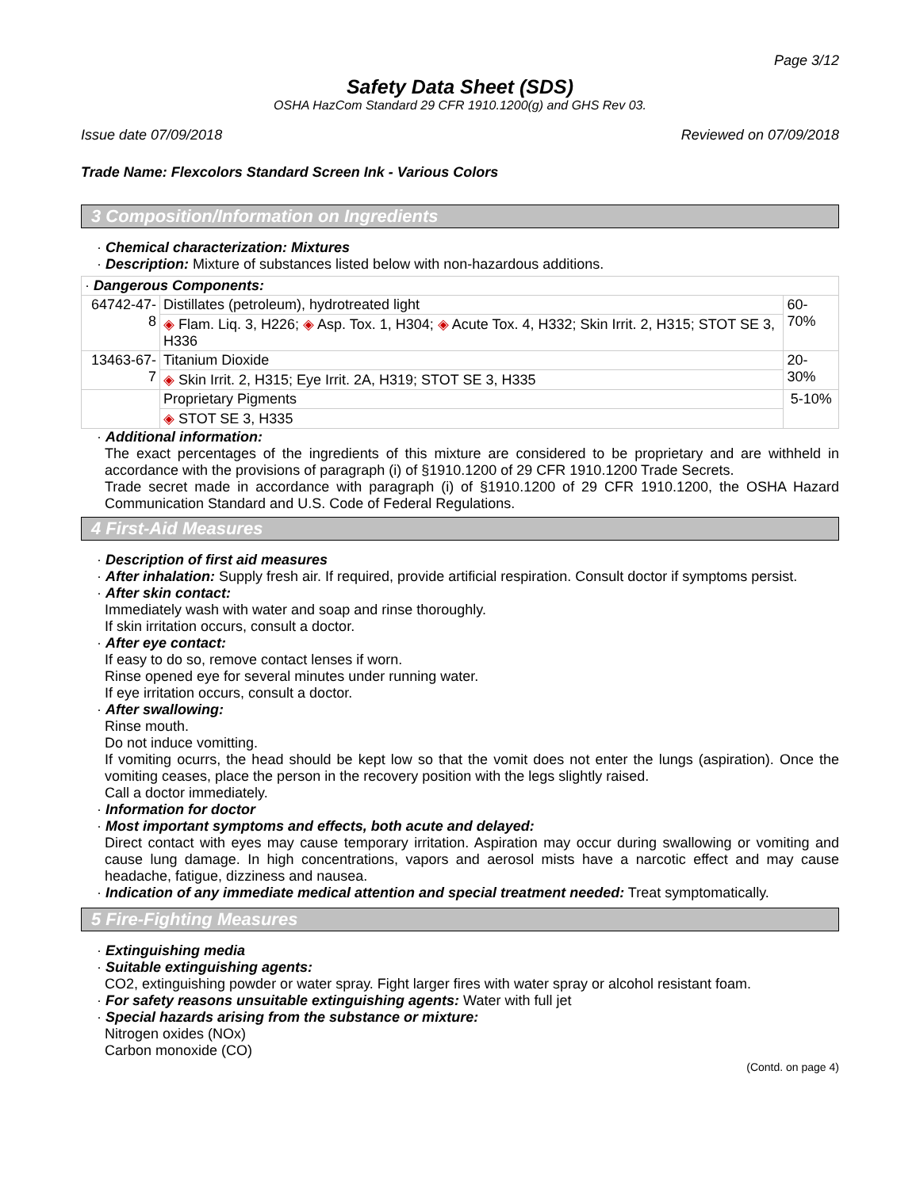Page 3/12
Safety Data Sheet (SDS)
OSHA HazCom Standard 29 CFR 1910.1200(g) and GHS Rev 03.
Issue date 07/09/2018 Reviewed on 07/09/2018
Trade Name: Flexcolors Standard Screen Ink - Various Colors
3 Composition/Information on Ingredients
· Chemical characterization: Mixtures
· Description: Mixture of substances listed below with non-hazardous additions.
| · Dangerous Components: | | |
| 64742-47-8 | Distillates (petroleum), hydrotreated light | 60-70% |
| | ◈ Flam. Liq. 3, H226; ◈ Asp. Tox. 1, H304; ◈ Acute Tox. 4, H332; Skin Irrit. 2, H315; STOT SE 3, H336 | |
| 13463-67-7 | Titanium Dioxide | 20-30% |
| | ◈ Skin Irrit. 2, H315; Eye Irrit. 2A, H319; STOT SE 3, H335 | |
| | Proprietary Pigments | 5-10% |
| | ◈ STOT SE 3, H335 | |
· Additional information:
The exact percentages of the ingredients of this mixture are considered to be proprietary and are withheld in accordance with the provisions of paragraph (i) of §1910.1200 of 29 CFR 1910.1200 Trade Secrets.
Trade secret made in accordance with paragraph (i) of §1910.1200 of 29 CFR 1910.1200, the OSHA Hazard Communication Standard and U.S. Code of Federal Regulations.
4 First-Aid Measures
· Description of first aid measures
· After inhalation: Supply fresh air. If required, provide artificial respiration. Consult doctor if symptoms persist.
· After skin contact:
Immediately wash with water and soap and rinse thoroughly.
If skin irritation occurs, consult a doctor.
· After eye contact:
If easy to do so, remove contact lenses if worn.
Rinse opened eye for several minutes under running water.
If eye irritation occurs, consult a doctor.
· After swallowing:
Rinse mouth.
Do not induce vomitting.
If vomiting ocurrs, the head should be kept low so that the vomit does not enter the lungs (aspiration). Once the vomiting ceases, place the person in the recovery position with the legs slightly raised.
Call a doctor immediately.
· Information for doctor
· Most important symptoms and effects, both acute and delayed:
Direct contact with eyes may cause temporary irritation. Aspiration may occur during swallowing or vomiting and cause lung damage. In high concentrations, vapors and aerosol mists have a narcotic effect and may cause headache, fatigue, dizziness and nausea.
· Indication of any immediate medical attention and special treatment needed: Treat symptomatically.
5 Fire-Fighting Measures
· Extinguishing media
· Suitable extinguishing agents:
CO2, extinguishing powder or water spray. Fight larger fires with water spray or alcohol resistant foam.
· For safety reasons unsuitable extinguishing agents: Water with full jet
· Special hazards arising from the substance or mixture:
Nitrogen oxides (NOx)
Carbon monoxide (CO)
(Contd. on page 4)